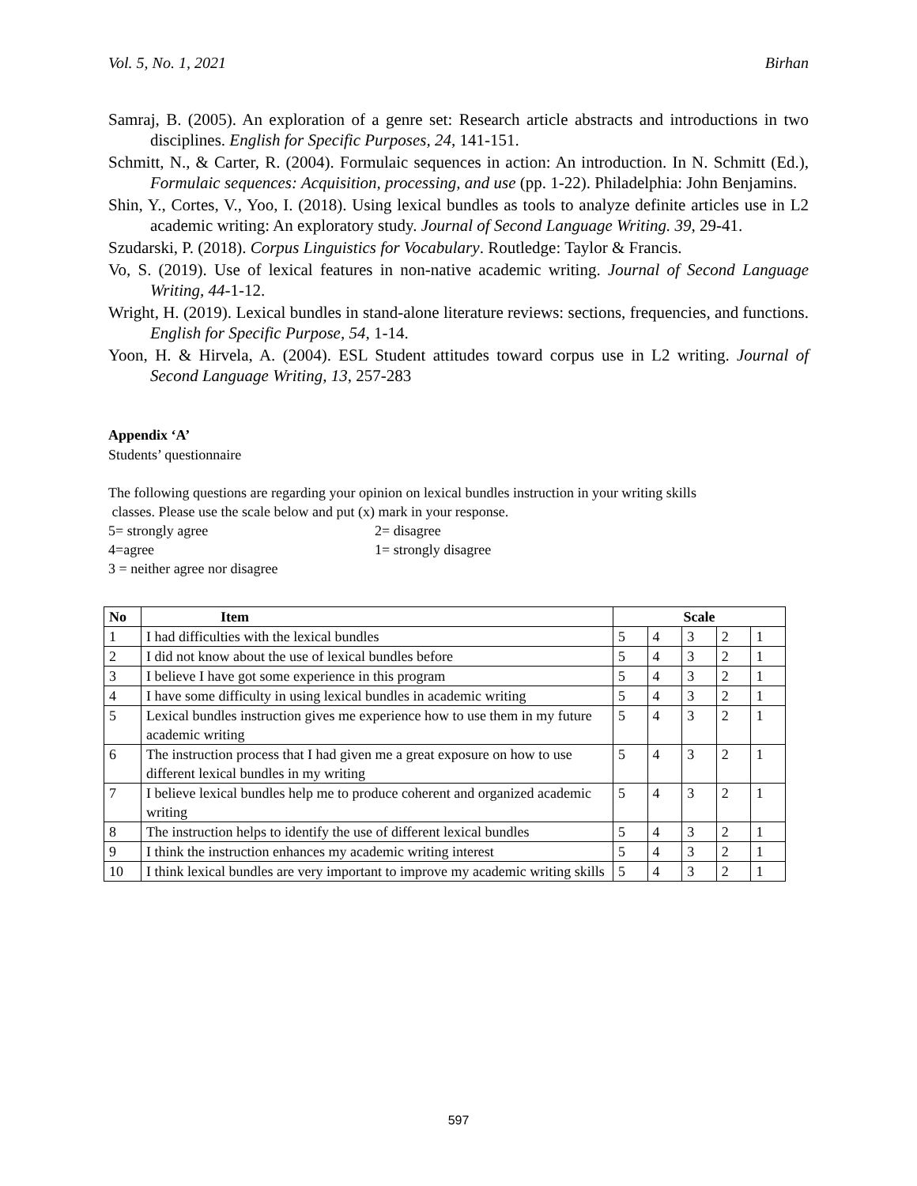Vol. 5, No. 1, 2021 Birhan
Samraj, B. (2005). An exploration of a genre set: Research article abstracts and introductions in two disciplines. English for Specific Purposes, 24, 141-151.
Schmitt, N., & Carter, R. (2004). Formulaic sequences in action: An introduction. In N. Schmitt (Ed.), Formulaic sequences: Acquisition, processing, and use (pp. 1-22). Philadelphia: John Benjamins.
Shin, Y., Cortes, V., Yoo, I. (2018). Using lexical bundles as tools to analyze definite articles use in L2 academic writing: An exploratory study. Journal of Second Language Writing. 39, 29-41.
Szudarski, P. (2018). Corpus Linguistics for Vocabulary. Routledge: Taylor & Francis.
Vo, S. (2019). Use of lexical features in non-native academic writing. Journal of Second Language Writing, 44-1-12.
Wright, H. (2019). Lexical bundles in stand-alone literature reviews: sections, frequencies, and functions. English for Specific Purpose, 54, 1-14.
Yoon, H. & Hirvela, A. (2004). ESL Student attitudes toward corpus use in L2 writing. Journal of Second Language Writing, 13, 257-283
Appendix ‘A’
Students’ questionnaire
The following questions are regarding your opinion on lexical bundles instruction in your writing skills
classes. Please use the scale below and put (x) mark in your response.
5= strongly agree 2= disagree 4=agree 1= strongly disagree 3 = neither agree nor disagree
| No | Item | Scale | | | | |
| --- | --- | --- | --- | --- | --- | --- |
| 1 | I had difficulties with the lexical bundles | 5 | 4 | 3 | 2 | 1 |
| 2 | I did not know about the use of lexical bundles before | 5 | 4 | 3 | 2 | 1 |
| 3 | I believe I have got some experience in this program | 5 | 4 | 3 | 2 | 1 |
| 4 | I have some difficulty in using lexical bundles in academic writing | 5 | 4 | 3 | 2 | 1 |
| 5 | Lexical bundles instruction gives me experience how to use them in my future academic writing | 5 | 4 | 3 | 2 | 1 |
| 6 | The instruction process that I had given me a great exposure on how to use different lexical bundles in my writing | 5 | 4 | 3 | 2 | 1 |
| 7 | I believe lexical bundles help me to produce coherent and organized academic writing | 5 | 4 | 3 | 2 | 1 |
| 8 | The instruction helps to identify the use of different lexical bundles | 5 | 4 | 3 | 2 | 1 |
| 9 | I think the instruction enhances my academic writing interest | 5 | 4 | 3 | 2 | 1 |
| 10 | I think lexical bundles are very important to improve my academic writing skills | 5 | 4 | 3 | 2 | 1 |
597